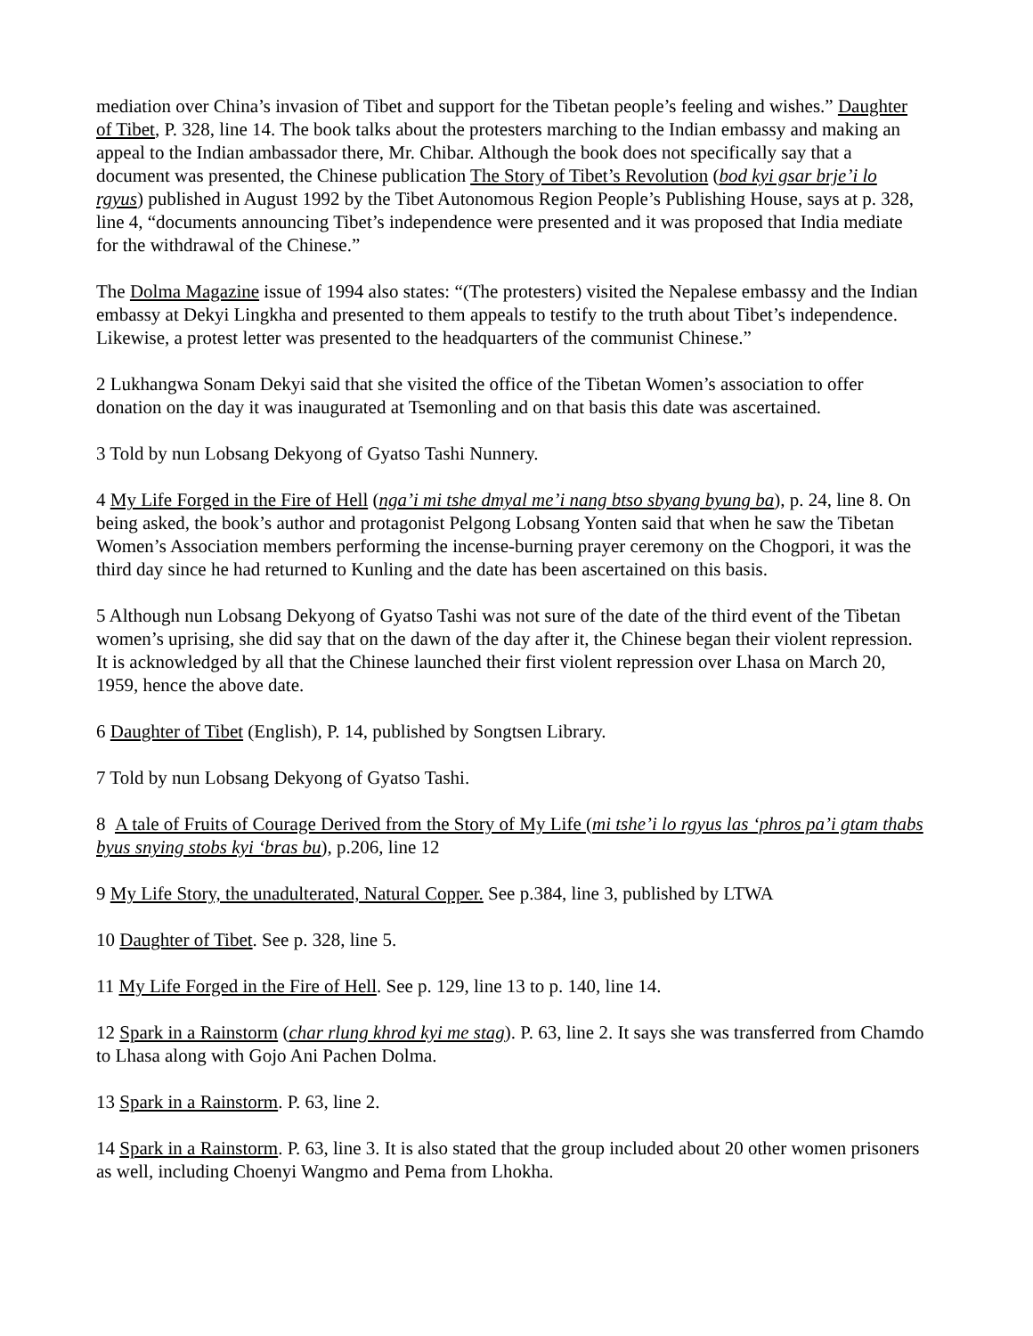mediation over China’s invasion of Tibet and support for the Tibetan people’s feeling and wishes.” Daughter of Tibet, P. 328, line 14. The book talks about the protesters marching to the Indian embassy and making an appeal to the Indian ambassador there, Mr. Chibar. Although the book does not specifically say that a document was presented, the Chinese publication The Story of Tibet’s Revolution (bod kyi gsar brje’i lo rgyus) published in August 1992 by the Tibet Autonomous Region People’s Publishing House, says at p. 328, line 4, “documents announcing Tibet’s independence were presented and it was proposed that India mediate for the withdrawal of the Chinese.”
The Dolma Magazine issue of 1994 also states: “(The protesters) visited the Nepalese embassy and the Indian embassy at Dekyi Lingkha and presented to them appeals to testify to the truth about Tibet’s independence. Likewise, a protest letter was presented to the headquarters of the communist Chinese.”
2 Lukhangwa Sonam Dekyi said that she visited the office of the Tibetan Women’s association to offer donation on the day it was inaugurated at Tsemonling and on that basis this date was ascertained.
3 Told by nun Lobsang Dekyong of Gyatso Tashi Nunnery.
4 My Life Forged in the Fire of Hell (nga’i mi tshe dmyal me’i nang btso sbyang byung ba), p. 24, line 8. On being asked, the book’s author and protagonist Pelgong Lobsang Yonten said that when he saw the Tibetan Women’s Association members performing the incense-burning prayer ceremony on the Chogpori, it was the third day since he had returned to Kunling and the date has been ascertained on this basis.
5 Although nun Lobsang Dekyong of Gyatso Tashi was not sure of the date of the third event of the Tibetan women’s uprising, she did say that on the dawn of the day after it, the Chinese began their violent repression. It is acknowledged by all that the Chinese launched their first violent repression over Lhasa on March 20, 1959, hence the above date.
6 Daughter of Tibet (English), P. 14, published by Songtsen Library.
7 Told by nun Lobsang Dekyong of Gyatso Tashi.
8 A tale of Fruits of Courage Derived from the Story of My Life (mi tshe’i lo rgyus las ‘phros pa’i gtam thabs byus snying stobs kyi ‘bras bu), p.206, line 12
9 My Life Story, the unadulterated, Natural Copper. See p.384, line 3, published by LTWA
10 Daughter of Tibet. See p. 328, line 5.
11 My Life Forged in the Fire of Hell. See p. 129, line 13 to p. 140, line 14.
12 Spark in a Rainstorm (char rlung khrod kyi me stag). P. 63, line 2. It says she was transferred from Chamdo to Lhasa along with Gojo Ani Pachen Dolma.
13 Spark in a Rainstorm. P. 63, line 2.
14 Spark in a Rainstorm. P. 63, line 3. It is also stated that the group included about 20 other women prisoners as well, including Choenyi Wangmo and Pema from Lhokha.